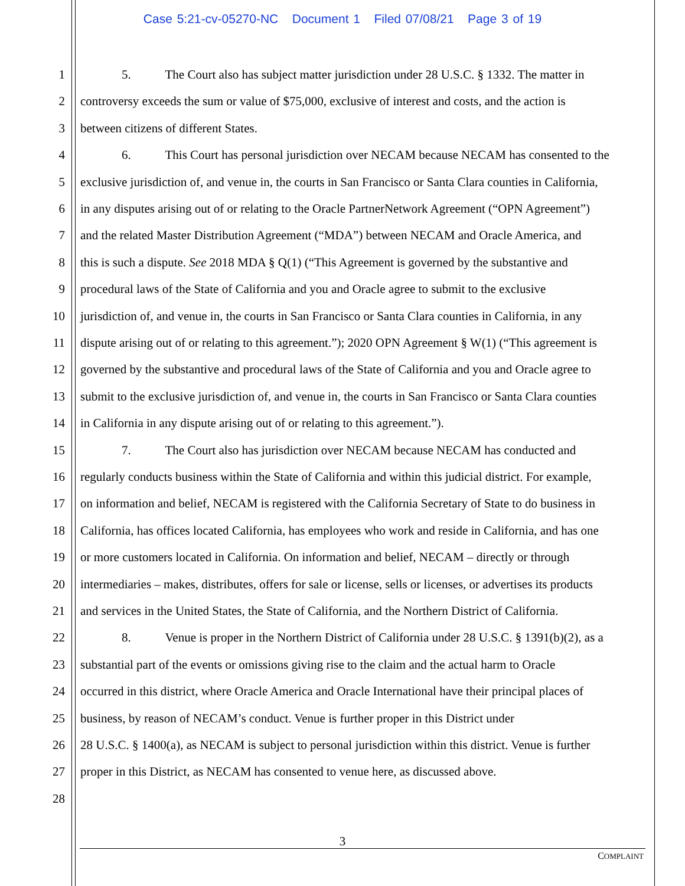Case 5:21-cv-05270-NC Document 1 Filed 07/08/21 Page 3 of 19
1 5. The Court also has subject matter jurisdiction under 28 U.S.C. § 1332. The matter in
2 controversy exceeds the sum or value of $75,000, exclusive of interest and costs, and the action is
3 between citizens of different States.
4 6. This Court has personal jurisdiction over NECAM because NECAM has consented to the
5 exclusive jurisdiction of, and venue in, the courts in San Francisco or Santa Clara counties in California,
6 in any disputes arising out of or relating to the Oracle PartnerNetwork Agreement (“OPN Agreement”)
7 and the related Master Distribution Agreement (“MDA”) between NECAM and Oracle America, and
8 this is such a dispute. See 2018 MDA § Q(1) (“This Agreement is governed by the substantive and
9 procedural laws of the State of California and you and Oracle agree to submit to the exclusive
10 jurisdiction of, and venue in, the courts in San Francisco or Santa Clara counties in California, in any
11 dispute arising out of or relating to this agreement.”); 2020 OPN Agreement § W(1) (“This agreement is
12 governed by the substantive and procedural laws of the State of California and you and Oracle agree to
13 submit to the exclusive jurisdiction of, and venue in, the courts in San Francisco or Santa Clara counties
14 in California in any dispute arising out of or relating to this agreement.”).
15 7. The Court also has jurisdiction over NECAM because NECAM has conducted and
16 regularly conducts business within the State of California and within this judicial district. For example,
17 on information and belief, NECAM is registered with the California Secretary of State to do business in
18 California, has offices located California, has employees who work and reside in California, and has one
19 or more customers located in California. On information and belief, NECAM – directly or through
20 intermediaries – makes, distributes, offers for sale or license, sells or licenses, or advertises its products
21 and services in the United States, the State of California, and the Northern District of California.
22 8. Venue is proper in the Northern District of California under 28 U.S.C. § 1391(b)(2), as a
23 substantial part of the events or omissions giving rise to the claim and the actual harm to Oracle
24 occurred in this district, where Oracle America and Oracle International have their principal places of
25 business, by reason of NECAM’s conduct. Venue is further proper in this District under
26 28 U.S.C. § 1400(a), as NECAM is subject to personal jurisdiction within this district. Venue is further
27 proper in this District, as NECAM has consented to venue here, as discussed above.
28
3
COMPLAINT